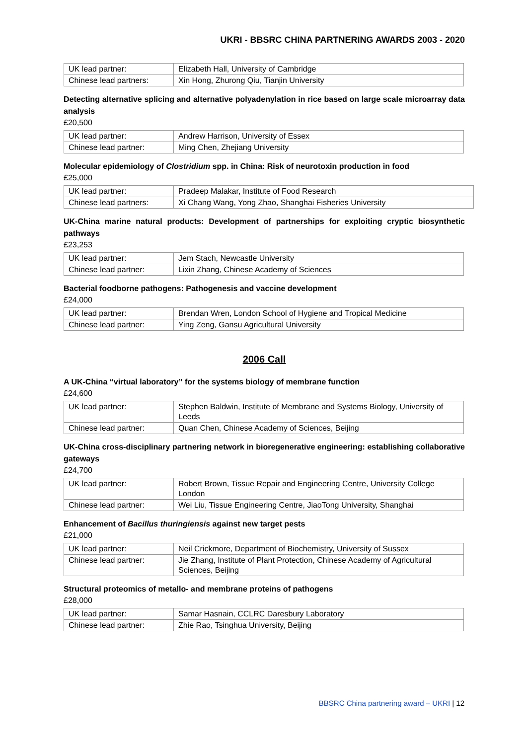UKRI - BBSRC CHINA PARTNERING AWARDS 2003 - 2020
| UK lead partner: | Elizabeth Hall, University of Cambridge |
| Chinese lead partners: | Xin Hong, Zhurong Qiu, Tianjin University |
Detecting alternative splicing and alternative polyadenylation in rice based on large scale microarray data analysis
£20,500
| UK lead partner: | Andrew Harrison, University of Essex |
| Chinese lead partner: | Ming Chen, Zhejiang University |
Molecular epidemiology of Clostridium spp. in China: Risk of neurotoxin production in food
£25,000
| UK lead partner: | Pradeep Malakar, Institute of Food Research |
| Chinese lead partners: | Xi Chang Wang, Yong Zhao, Shanghai Fisheries University |
UK-China marine natural products: Development of partnerships for exploiting cryptic biosynthetic pathways
£23,253
| UK lead partner: | Jem Stach, Newcastle University |
| Chinese lead partner: | Lixin Zhang, Chinese Academy of Sciences |
Bacterial foodborne pathogens: Pathogenesis and vaccine development
£24,000
| UK lead partner: | Brendan Wren, London School of Hygiene and Tropical Medicine |
| Chinese lead partner: | Ying Zeng, Gansu Agricultural University |
2006 Call
A UK-China “virtual laboratory” for the systems biology of membrane function
£24,600
| UK lead partner: | Stephen Baldwin, Institute of Membrane and Systems Biology, University of Leeds |
| Chinese lead partner: | Quan Chen, Chinese Academy of Sciences, Beijing |
UK-China cross-disciplinary partnering network in bioregenerative engineering: establishing collaborative gateways
£24,700
| UK lead partner: | Robert Brown, Tissue Repair and Engineering Centre, University College London |
| Chinese lead partner: | Wei Liu, Tissue Engineering Centre, JiaoTong University, Shanghai |
Enhancement of Bacillus thuringiensis against new target pests
£21,000
| UK lead partner: | Neil Crickmore, Department of Biochemistry, University of Sussex |
| Chinese lead partner: | Jie Zhang, Institute of Plant Protection, Chinese Academy of Agricultural Sciences, Beijing |
Structural proteomics of metallo- and membrane proteins of pathogens
£28,000
| UK lead partner: | Samar Hasnain, CCLRC Daresbury Laboratory |
| Chinese lead partner: | Zhie Rao, Tsinghua University, Beijing |
BBSRC China partnering award – UKRI | 12